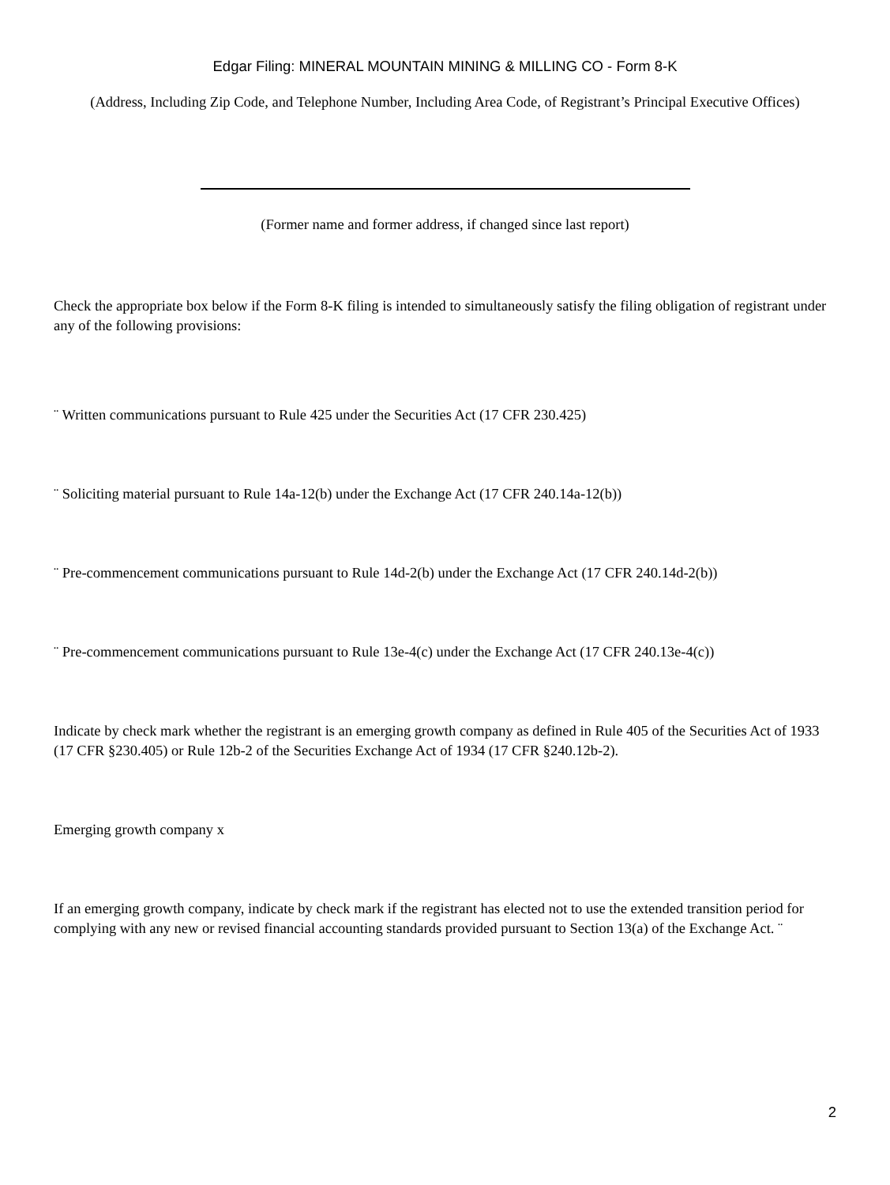Edgar Filing: MINERAL MOUNTAIN MINING & MILLING CO - Form 8-K
(Address, Including Zip Code, and Telephone Number, Including Area Code, of Registrant’s Principal Executive Offices)
(Former name and former address, if changed since last report)
Check the appropriate box below if the Form 8-K filing is intended to simultaneously satisfy the filing obligation of registrant under any of the following provisions:
¨ Written communications pursuant to Rule 425 under the Securities Act (17 CFR 230.425)
¨ Soliciting material pursuant to Rule 14a-12(b) under the Exchange Act (17 CFR 240.14a-12(b))
¨ Pre-commencement communications pursuant to Rule 14d-2(b) under the Exchange Act (17 CFR 240.14d-2(b))
¨ Pre-commencement communications pursuant to Rule 13e-4(c) under the Exchange Act (17 CFR 240.13e-4(c))
Indicate by check mark whether the registrant is an emerging growth company as defined in Rule 405 of the Securities Act of 1933 (17 CFR §230.405) or Rule 12b-2 of the Securities Exchange Act of 1934 (17 CFR §240.12b-2).
Emerging growth company x
If an emerging growth company, indicate by check mark if the registrant has elected not to use the extended transition period for complying with any new or revised financial accounting standards provided pursuant to Section 13(a) of the Exchange Act. ¨
2